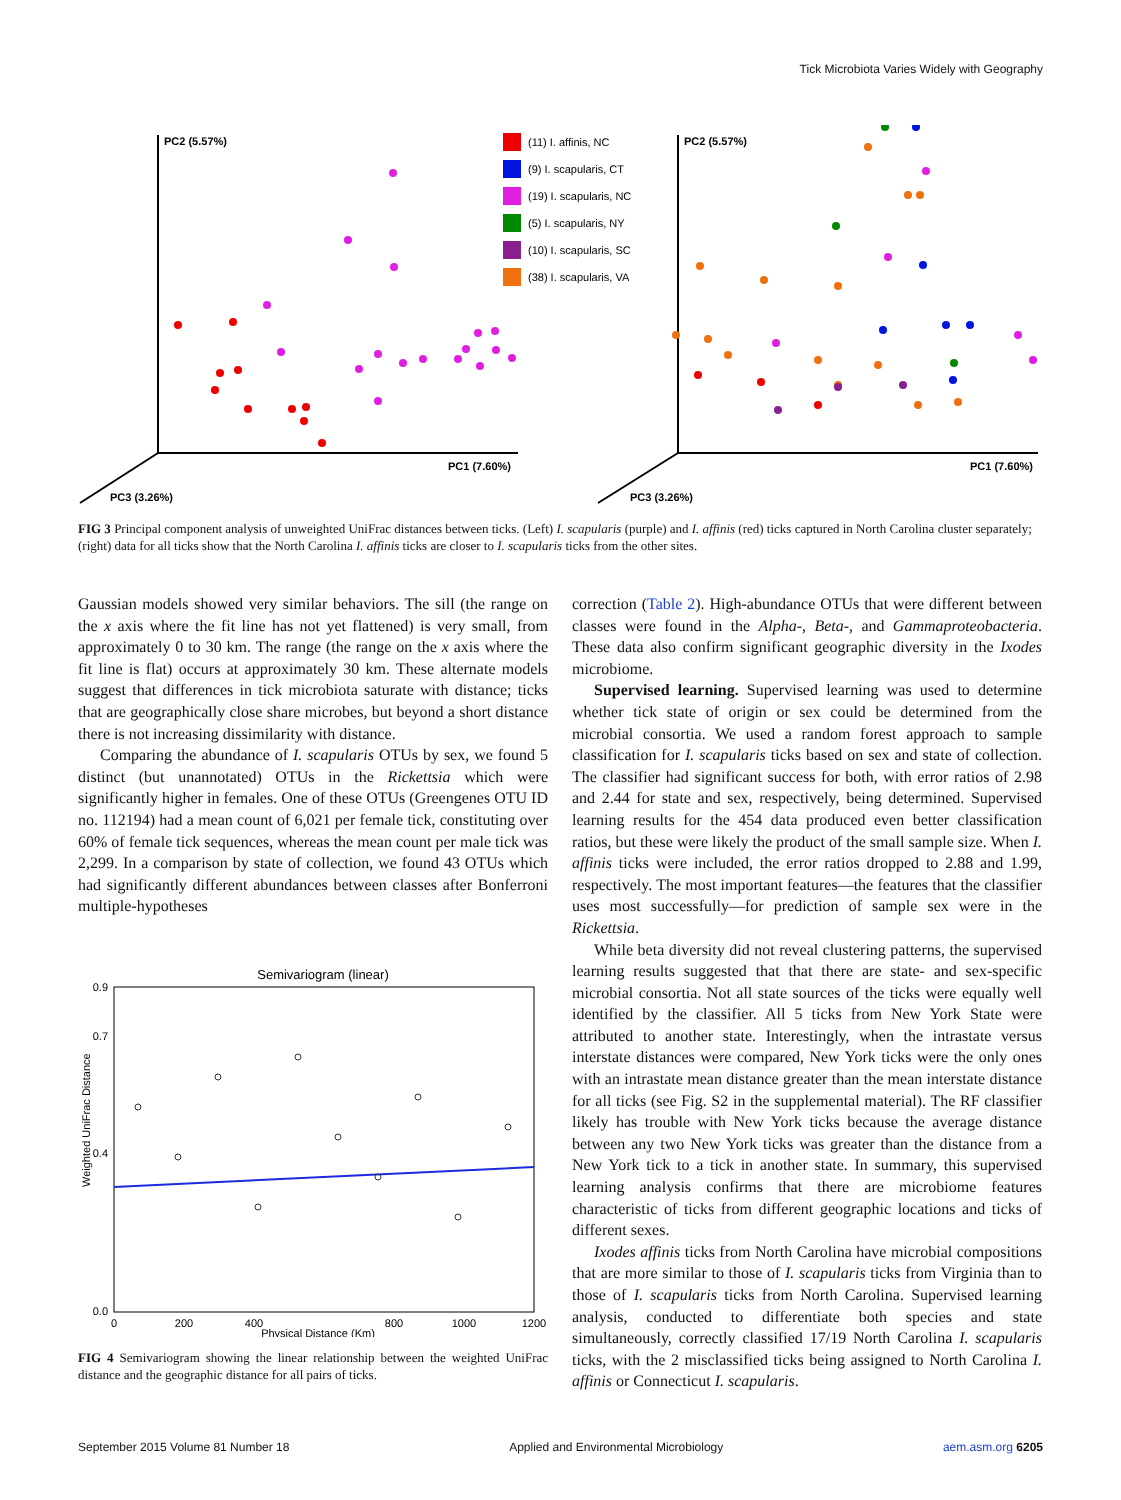Tick Microbiota Varies Widely with Geography
PC2 (5.57%)
PC1 (7.60%)
PC3 (3.26%)
(11) I. affinis, NC
(9) I. scapularis, CT
(19) I. scapularis, NC
(5) I. scapularis, NY
(10) I. scapularis, SC
(38) I. scapularis, VA
PC2 (5.57%)
PC1 (7.60%)
PC3 (3.26%)
FIG 3 Principal component analysis of unweighted UniFrac distances between ticks. (Left) I. scapularis (purple) and I. affinis (red) ticks captured in North Carolina cluster separately; (right) data for all ticks show that the North Carolina I. affinis ticks are closer to I. scapularis ticks from the other sites.
Gaussian models showed very similar behaviors. The sill (the range on the x axis where the fit line has not yet flattened) is very small, from approximately 0 to 30 km. The range (the range on the x axis where the fit line is flat) occurs at approximately 30 km. These alternate models suggest that differences in tick microbiota saturate with distance; ticks that are geographically close share microbes, but beyond a short distance there is not increasing dissimilarity with distance.
Comparing the abundance of I. scapularis OTUs by sex, we found 5 distinct (but unannotated) OTUs in the Rickettsia which were significantly higher in females. One of these OTUs (Greengenes OTU ID no. 112194) had a mean count of 6,021 per female tick, constituting over 60% of female tick sequences, whereas the mean count per male tick was 2,299. In a comparison by state of collection, we found 43 OTUs which had significantly different abundances between classes after Bonferroni multiple-hypotheses
Semivariogram (linear)
0.9
0.7
0.4
0.0
0
200
400
800
1000
1200
Physical Distance (Km)
Weighted UniFrac Distance
FIG 4 Semivariogram showing the linear relationship between the weighted UniFrac distance and the geographic distance for all pairs of ticks.
correction (Table 2). High-abundance OTUs that were different between classes were found in the Alpha-, Beta-, and Gammaproteobacteria. These data also confirm significant geographic diversity in the Ixodes microbiome.
Supervised learning. Supervised learning was used to determine whether tick state of origin or sex could be determined from the microbial consortia. We used a random forest approach to sample classification for I. scapularis ticks based on sex and state of collection. The classifier had significant success for both, with error ratios of 2.98 and 2.44 for state and sex, respectively, being determined. Supervised learning results for the 454 data produced even better classification ratios, but these were likely the product of the small sample size. When I. affinis ticks were included, the error ratios dropped to 2.88 and 1.99, respectively. The most important features—the features that the classifier uses most successfully—for prediction of sample sex were in the Rickettsia.
While beta diversity did not reveal clustering patterns, the supervised learning results suggested that that there are state- and sex-specific microbial consortia. Not all state sources of the ticks were equally well identified by the classifier. All 5 ticks from New York State were attributed to another state. Interestingly, when the intrastate versus interstate distances were compared, New York ticks were the only ones with an intrastate mean distance greater than the mean interstate distance for all ticks (see Fig. S2 in the supplemental material). The RF classifier likely has trouble with New York ticks because the average distance between any two New York ticks was greater than the distance from a New York tick to a tick in another state. In summary, this supervised learning analysis confirms that there are microbiome features characteristic of ticks from different geographic locations and ticks of different sexes.
Ixodes affinis ticks from North Carolina have microbial compositions that are more similar to those of I. scapularis ticks from Virginia than to those of I. scapularis ticks from North Carolina. Supervised learning analysis, conducted to differentiate both species and state simultaneously, correctly classified 17/19 North Carolina I. scapularis ticks, with the 2 misclassified ticks being assigned to North Carolina I. affinis or Connecticut I. scapularis.
September 2015 Volume 81 Number 18 Applied and Environmental Microbiology aem.asm.org 6205